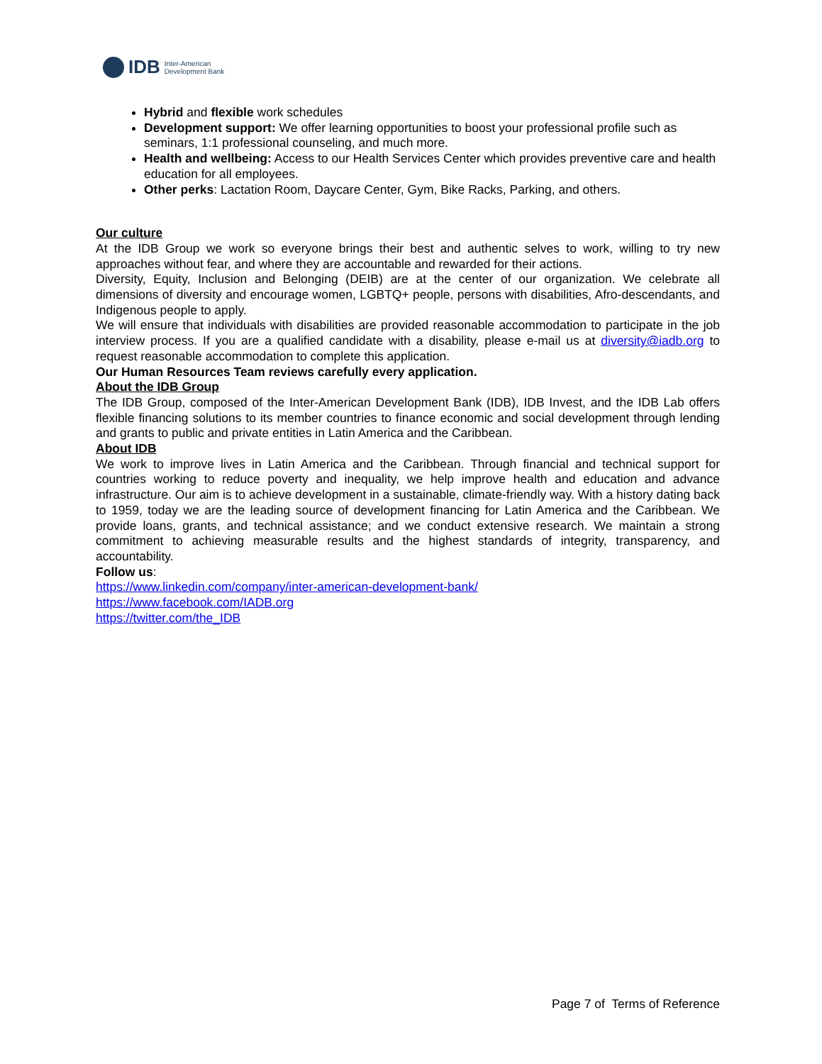IDB Inter-American
Development Bank
Hybrid and flexible work schedules
Development support: We offer learning opportunities to boost your professional profile such as seminars, 1:1 professional counseling, and much more.
Health and wellbeing: Access to our Health Services Center which provides preventive care and health education for all employees.
Other perks: Lactation Room, Daycare Center, Gym, Bike Racks, Parking, and others.
Our culture
At the IDB Group we work so everyone brings their best and authentic selves to work, willing to try new approaches without fear, and where they are accountable and rewarded for their actions.
Diversity, Equity, Inclusion and Belonging (DEIB) are at the center of our organization. We celebrate all dimensions of diversity and encourage women, LGBTQ+ people, persons with disabilities, Afro-descendants, and Indigenous people to apply.
We will ensure that individuals with disabilities are provided reasonable accommodation to participate in the job interview process. If you are a qualified candidate with a disability, please e-mail us at diversity@iadb.org to request reasonable accommodation to complete this application.
Our Human Resources Team reviews carefully every application.
About the IDB Group
The IDB Group, composed of the Inter-American Development Bank (IDB), IDB Invest, and the IDB Lab offers flexible financing solutions to its member countries to finance economic and social development through lending and grants to public and private entities in Latin America and the Caribbean.
About IDB
We work to improve lives in Latin America and the Caribbean. Through financial and technical support for countries working to reduce poverty and inequality, we help improve health and education and advance infrastructure. Our aim is to achieve development in a sustainable, climate-friendly way. With a history dating back to 1959, today we are the leading source of development financing for Latin America and the Caribbean. We provide loans, grants, and technical assistance; and we conduct extensive research. We maintain a strong commitment to achieving measurable results and the highest standards of integrity, transparency, and accountability.
Follow us:
https://www.linkedin.com/company/inter-american-development-bank/
https://www.facebook.com/IADB.org
https://twitter.com/the_IDB
Page 7 of Terms of Reference